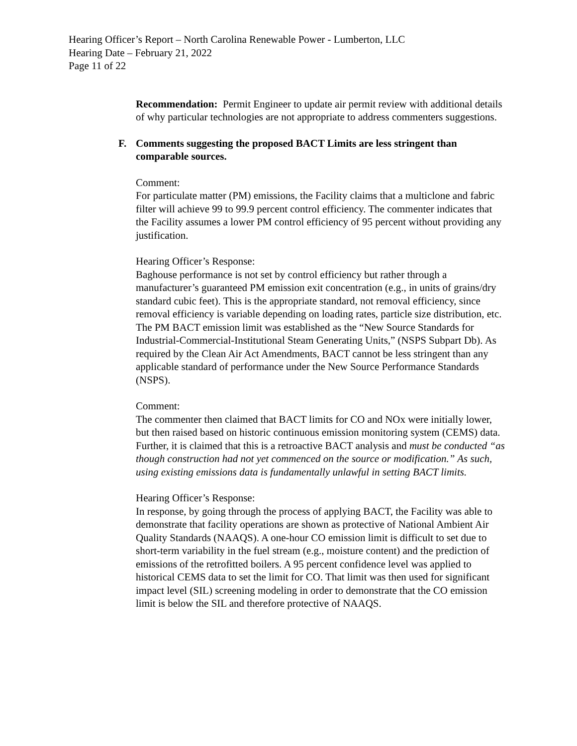Hearing Officer’s Report – North Carolina Renewable Power - Lumberton, LLC
Hearing Date – February 21, 2022
Page 11 of 22
Recommendation: Permit Engineer to update air permit review with additional details of why particular technologies are not appropriate to address commenters suggestions.
F. Comments suggesting the proposed BACT Limits are less stringent than comparable sources.
Comment:
For particulate matter (PM) emissions, the Facility claims that a multiclone and fabric filter will achieve 99 to 99.9 percent control efficiency. The commenter indicates that the Facility assumes a lower PM control efficiency of 95 percent without providing any justification.
Hearing Officer’s Response:
Baghouse performance is not set by control efficiency but rather through a manufacturer’s guaranteed PM emission exit concentration (e.g., in units of grains/dry standard cubic feet). This is the appropriate standard, not removal efficiency, since removal efficiency is variable depending on loading rates, particle size distribution, etc. The PM BACT emission limit was established as the “New Source Standards for Industrial-Commercial-Institutional Steam Generating Units,” (NSPS Subpart Db). As required by the Clean Air Act Amendments, BACT cannot be less stringent than any applicable standard of performance under the New Source Performance Standards (NSPS).
Comment:
The commenter then claimed that BACT limits for CO and NOx were initially lower, but then raised based on historic continuous emission monitoring system (CEMS) data. Further, it is claimed that this is a retroactive BACT analysis and must be conducted “as though construction had not yet commenced on the source or modification.” As such, using existing emissions data is fundamentally unlawful in setting BACT limits.
Hearing Officer’s Response:
In response, by going through the process of applying BACT, the Facility was able to demonstrate that facility operations are shown as protective of National Ambient Air Quality Standards (NAAQS). A one-hour CO emission limit is difficult to set due to short-term variability in the fuel stream (e.g., moisture content) and the prediction of emissions of the retrofitted boilers. A 95 percent confidence level was applied to historical CEMS data to set the limit for CO. That limit was then used for significant impact level (SIL) screening modeling in order to demonstrate that the CO emission limit is below the SIL and therefore protective of NAAQS.